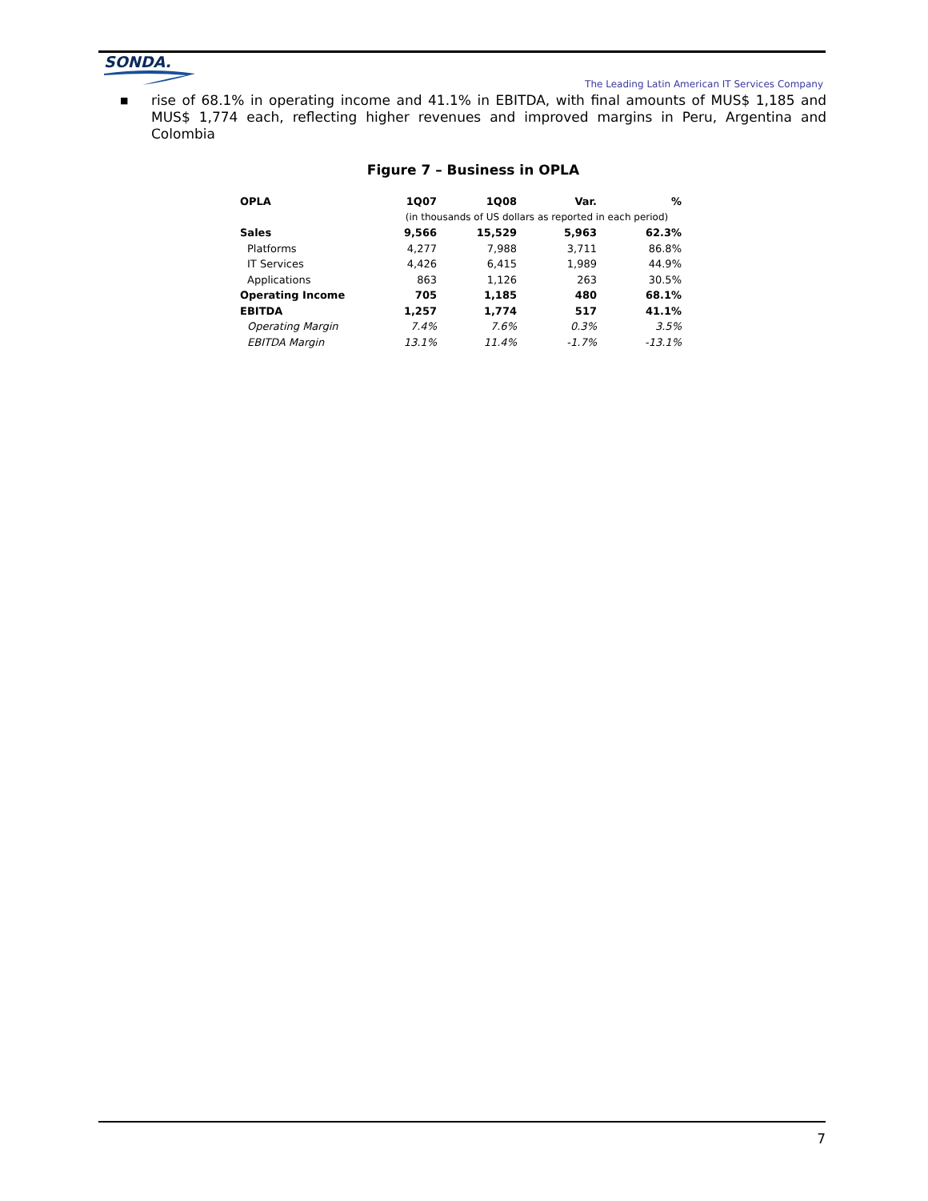SONDA.
The Leading Latin American IT Services Company
■ rise of 68.1% in operating income and 41.1% in EBITDA, with final amounts of MUS$ 1,185 and MUS$ 1,774 each, reflecting higher revenues and improved margins in Peru, Argentina and Colombia
Figure 7 – Business in OPLA
| OPLA | 1Q07 | 1Q08 | Var. | % |
| --- | --- | --- | --- | --- |
| | (in thousands of US dollars as reported in each period) | | | |
| Sales | 9,566 | 15,529 | 5,963 | 62.3% |
| Platforms | 4,277 | 7,988 | 3,711 | 86.8% |
| IT Services | 4,426 | 6,415 | 1,989 | 44.9% |
| Applications | 863 | 1,126 | 263 | 30.5% |
| Operating Income | 705 | 1,185 | 480 | 68.1% |
| EBITDA | 1,257 | 1,774 | 517 | 41.1% |
| Operating Margin | 7.4% | 7.6% | 0.3% | 3.5% |
| EBITDA Margin | 13.1% | 11.4% | -1.7% | -13.1% |
7